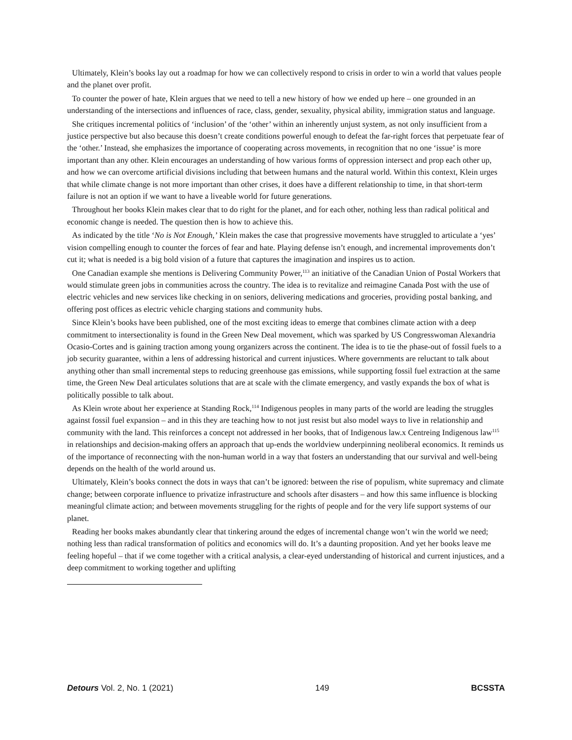Ultimately, Klein’s books lay out a roadmap for how we can collectively respond to crisis in order to win a world that values people and the planet over profit.
To counter the power of hate, Klein argues that we need to tell a new history of how we ended up here – one grounded in an understanding of the intersections and influences of race, class, gender, sexuality, physical ability, immigration status and language.
She critiques incremental politics of ‘inclusion’ of the ‘other’ within an inherently unjust system, as not only insufficient from a justice perspective but also because this doesn’t create conditions powerful enough to defeat the far-right forces that perpetuate fear of the ‘other.’ Instead, she emphasizes the importance of cooperating across movements, in recognition that no one ‘issue’ is more important than any other. Klein encourages an understanding of how various forms of oppression intersect and prop each other up, and how we can overcome artificial divisions including that between humans and the natural world. Within this context, Klein urges that while climate change is not more important than other crises, it does have a different relationship to time, in that short-term failure is not an option if we want to have a liveable world for future generations.
Throughout her books Klein makes clear that to do right for the planet, and for each other, nothing less than radical political and economic change is needed. The question then is how to achieve this.
As indicated by the title ‘No is Not Enough,’ Klein makes the case that progressive movements have struggled to articulate a ‘yes’ vision compelling enough to counter the forces of fear and hate. Playing defense isn’t enough, and incremental improvements don’t cut it; what is needed is a big bold vision of a future that captures the imagination and inspires us to action.
One Canadian example she mentions is Delivering Community Power,<sup>113</sup> an initiative of the Canadian Union of Postal Workers that would stimulate green jobs in communities across the country. The idea is to revitalize and reimagine Canada Post with the use of electric vehicles and new services like checking in on seniors, delivering medications and groceries, providing postal banking, and offering post offices as electric vehicle charging stations and community hubs.
Since Klein’s books have been published, one of the most exciting ideas to emerge that combines climate action with a deep commitment to intersectionality is found in the Green New Deal movement, which was sparked by US Congresswoman Alexandria Ocasio-Cortes and is gaining traction among young organizers across the continent. The idea is to tie the phase-out of fossil fuels to a job security guarantee, within a lens of addressing historical and current injustices. Where governments are reluctant to talk about anything other than small incremental steps to reducing greenhouse gas emissions, while supporting fossil fuel extraction at the same time, the Green New Deal articulates solutions that are at scale with the climate emergency, and vastly expands the box of what is politically possible to talk about.
As Klein wrote about her experience at Standing Rock,<sup>114</sup> Indigenous peoples in many parts of the world are leading the struggles against fossil fuel expansion – and in this they are teaching how to not just resist but also model ways to live in relationship and community with the land. This reinforces a concept not addressed in her books, that of Indigenous law.x Centreing Indigenous law<sup>115</sup> in relationships and decision-making offers an approach that up-ends the worldview underpinning neoliberal economics. It reminds us of the importance of reconnecting with the non-human world in a way that fosters an understanding that our survival and well-being depends on the health of the world around us.
Ultimately, Klein’s books connect the dots in ways that can’t be ignored: between the rise of populism, white supremacy and climate change; between corporate influence to privatize infrastructure and schools after disasters – and how this same influence is blocking meaningful climate action; and between movements struggling for the rights of people and for the very life support systems of our planet.
Reading her books makes abundantly clear that tinkering around the edges of incremental change won’t win the world we need; nothing less than radical transformation of politics and economics will do. It’s a daunting proposition. And yet her books leave me feeling hopeful – that if we come together with a critical analysis, a clear-eyed understanding of historical and current injustices, and a deep commitment to working together and uplifting
Detours Vol. 2, No. 1 (2021) 149 BCSSTA